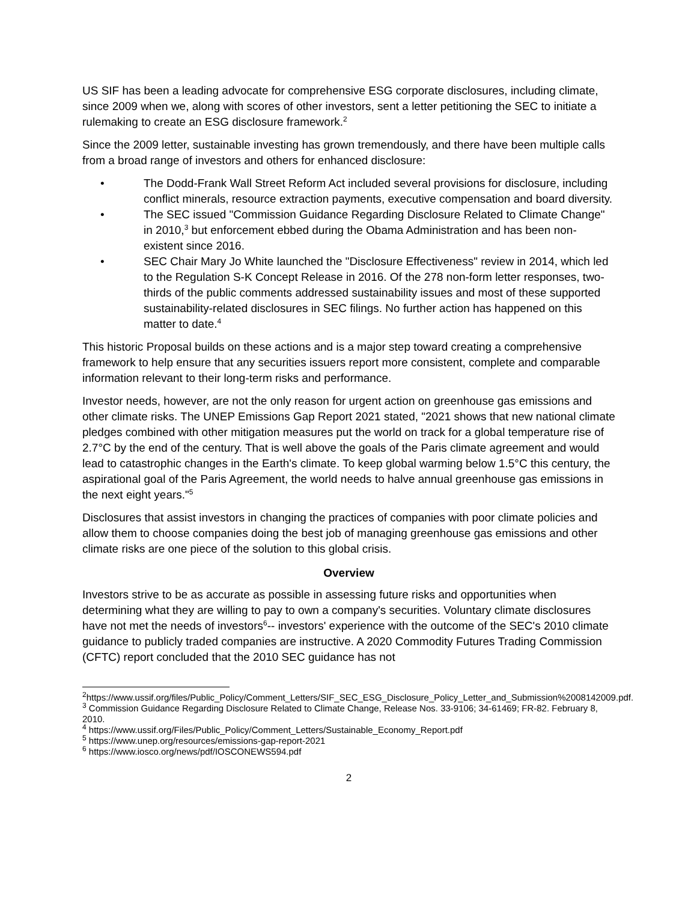US SIF has been a leading advocate for comprehensive ESG corporate disclosures, including climate, since 2009 when we, along with scores of other investors, sent a letter petitioning the SEC to initiate a rulemaking to create an ESG disclosure framework.<sup>2</sup>
Since the 2009 letter, sustainable investing has grown tremendously, and there have been multiple calls from a broad range of investors and others for enhanced disclosure:
• The Dodd-Frank Wall Street Reform Act included several provisions for disclosure, including conflict minerals, resource extraction payments, executive compensation and board diversity.
• The SEC issued "Commission Guidance Regarding Disclosure Related to Climate Change" in 2010,<sup>3</sup> but enforcement ebbed during the Obama Administration and has been non-existent since 2016.
• SEC Chair Mary Jo White launched the "Disclosure Effectiveness" review in 2014, which led to the Regulation S-K Concept Release in 2016. Of the 278 non-form letter responses, two-thirds of the public comments addressed sustainability issues and most of these supported sustainability-related disclosures in SEC filings. No further action has happened on this matter to date.<sup>4</sup>
This historic Proposal builds on these actions and is a major step toward creating a comprehensive framework to help ensure that any securities issuers report more consistent, complete and comparable information relevant to their long-term risks and performance.
Investor needs, however, are not the only reason for urgent action on greenhouse gas emissions and other climate risks. The UNEP Emissions Gap Report 2021 stated, "2021 shows that new national climate pledges combined with other mitigation measures put the world on track for a global temperature rise of 2.7°C by the end of the century. That is well above the goals of the Paris climate agreement and would lead to catastrophic changes in the Earth's climate. To keep global warming below 1.5°C this century, the aspirational goal of the Paris Agreement, the world needs to halve annual greenhouse gas emissions in the next eight years."<sup>5</sup>
Disclosures that assist investors in changing the practices of companies with poor climate policies and allow them to choose companies doing the best job of managing greenhouse gas emissions and other climate risks are one piece of the solution to this global crisis.
Overview
Investors strive to be as accurate as possible in assessing future risks and opportunities when determining what they are willing to pay to own a company's securities. Voluntary climate disclosures have not met the needs of investors<sup>6</sup>-- investors' experience with the outcome of the SEC's 2010 climate guidance to publicly traded companies are instructive. A 2020 Commodity Futures Trading Commission (CFTC) report concluded that the 2010 SEC guidance has not
<sup>2</sup> https://www.ussif.org/files/Public_Policy/Comment_Letters/SIF_SEC_ESG_Disclosure_Policy_Letter_and_Submission%2008142009.pdf.
<sup>3</sup> Commission Guidance Regarding Disclosure Related to Climate Change, Release Nos. 33-9106; 34-61469; FR-82. February 8, 2010.
<sup>4</sup> https://www.ussif.org/Files/Public_Policy/Comment_Letters/Sustainable_Economy_Report.pdf
<sup>5</sup> https://www.unep.org/resources/emissions-gap-report-2021
<sup>6</sup> https://www.iosco.org/news/pdf/IOSCONEWS594.pdf
2